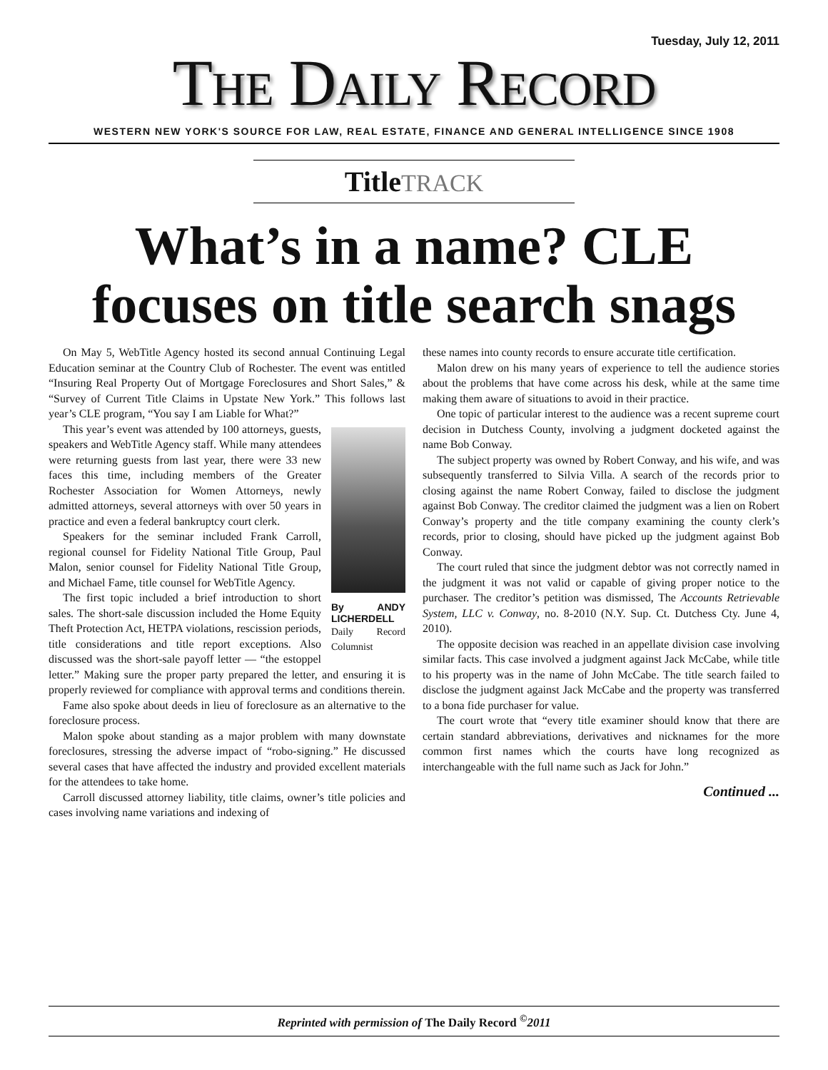Tuesday, July 12, 2011
THE DAILY RECORD
WESTERN NEW YORK'S SOURCE FOR LAW, REAL ESTATE, FINANCE AND GENERAL INTELLIGENCE SINCE 1908
TitleTRACK
What’s in a name? CLE focuses on title search snags
On May 5, WebTitle Agency hosted its second annual Continuing Legal Education seminar at the Country Club of Rochester. The event was entitled “Insuring Real Property Out of Mortgage Foreclosures and Short Sales,” & “Survey of Current Title Claims in Upstate New York.” This follows last year’s CLE program, “You say I am Liable for What?”
By ANDY LICHERDELL
Daily Record Columnist
This year’s event was attended by 100 attorneys, guests, speakers and WebTitle Agency staff. While many attendees were returning guests from last year, there were 33 new faces this time, including members of the Greater Rochester Association for Women Attorneys, newly admitted attorneys, several attorneys with over 50 years in practice and even a federal bankruptcy court clerk.
Speakers for the seminar included Frank Carroll, regional counsel for Fidelity National Title Group, Paul Malon, senior counsel for Fidelity National Title Group, and Michael Fame, title counsel for WebTitle Agency.
The first topic included a brief introduction to short sales. The short-sale discussion included the Home Equity Theft Protection Act, HETPA violations, rescission periods, title considerations and title report exceptions. Also discussed was the short-sale payoff letter — “the estoppel letter.” Making sure the proper party prepared the letter, and ensuring it is properly reviewed for compliance with approval terms and conditions therein.
Fame also spoke about deeds in lieu of foreclosure as an alternative to the foreclosure process.
Malon spoke about standing as a major problem with many downstate foreclosures, stressing the adverse impact of “robo-signing.” He discussed several cases that have affected the industry and provided excellent materials for the attendees to take home.
Carroll discussed attorney liability, title claims, owner’s title policies and cases involving name variations and indexing of
these names into county records to ensure accurate title certification.
Malon drew on his many years of experience to tell the audience stories about the problems that have come across his desk, while at the same time making them aware of situations to avoid in their practice.
One topic of particular interest to the audience was a recent supreme court decision in Dutchess County, involving a judgment docketed against the name Bob Conway.
The subject property was owned by Robert Conway, and his wife, and was subsequently transferred to Silvia Villa. A search of the records prior to closing against the name Robert Conway, failed to disclose the judgment against Bob Conway. The creditor claimed the judgment was a lien on Robert Conway’s property and the title company examining the county clerk’s records, prior to closing, should have picked up the judgment against Bob Conway.
The court ruled that since the judgment debtor was not correctly named in the judgment it was not valid or capable of giving proper notice to the purchaser. The creditor’s petition was dismissed, The Accounts Retrievable System, LLC v. Conway, no. 8-2010 (N.Y. Sup. Ct. Dutchess Cty. June 4, 2010).
The opposite decision was reached in an appellate division case involving similar facts. This case involved a judgment against Jack McCabe, while title to his property was in the name of John McCabe. The title search failed to disclose the judgment against Jack McCabe and the property was transferred to a bona fide purchaser for value.
The court wrote that “every title examiner should know that there are certain standard abbreviations, derivatives and nicknames for the more common first names which the courts have long recognized as interchangeable with the full name such as Jack for John.”
Continued ...
Reprinted with permission of The Daily Record <sup>©</sup>2011